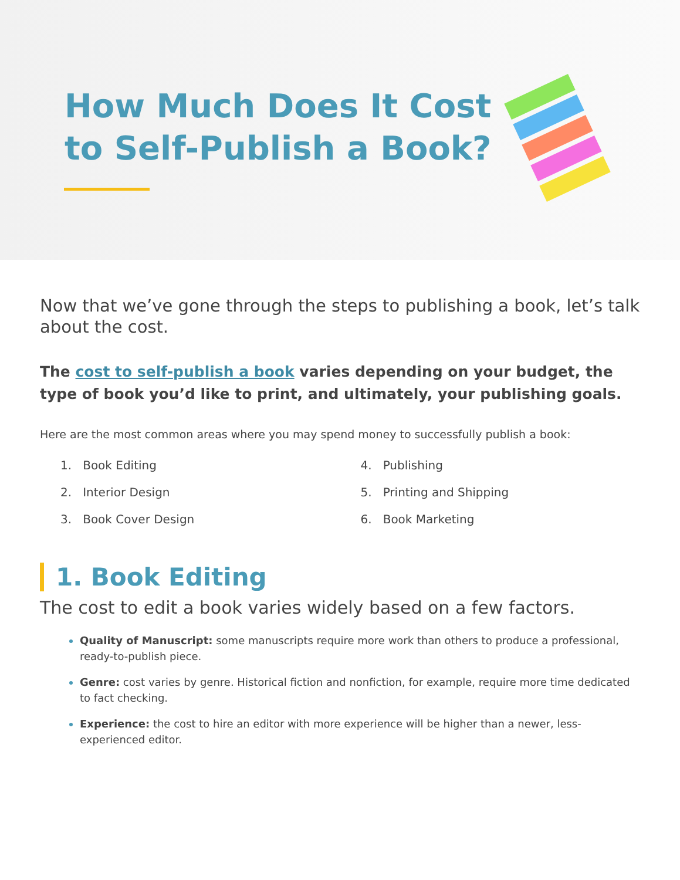How Much Does It Cost
to Self-Publish a Book?
Now that we’ve gone through the steps to publishing a book, let’s talk about the cost.
The cost to self-publish a book varies depending on your budget, the type of book you’d like to print, and ultimately, your publishing goals.
Here are the most common areas where you may spend money to successfully publish a book:
1. Book Editing
2. Interior Design
3. Book Cover Design
4. Publishing
5. Printing and Shipping
6. Book Marketing
1. Book Editing
The cost to edit a book varies widely based on a few factors.
Quality of Manuscript: some manuscripts require more work than others to produce a professional, ready-to-publish piece.
Genre: cost varies by genre. Historical fiction and nonfiction, for example, require more time dedicated to fact checking.
Experience: the cost to hire an editor with more experience will be higher than a newer, less-experienced editor.